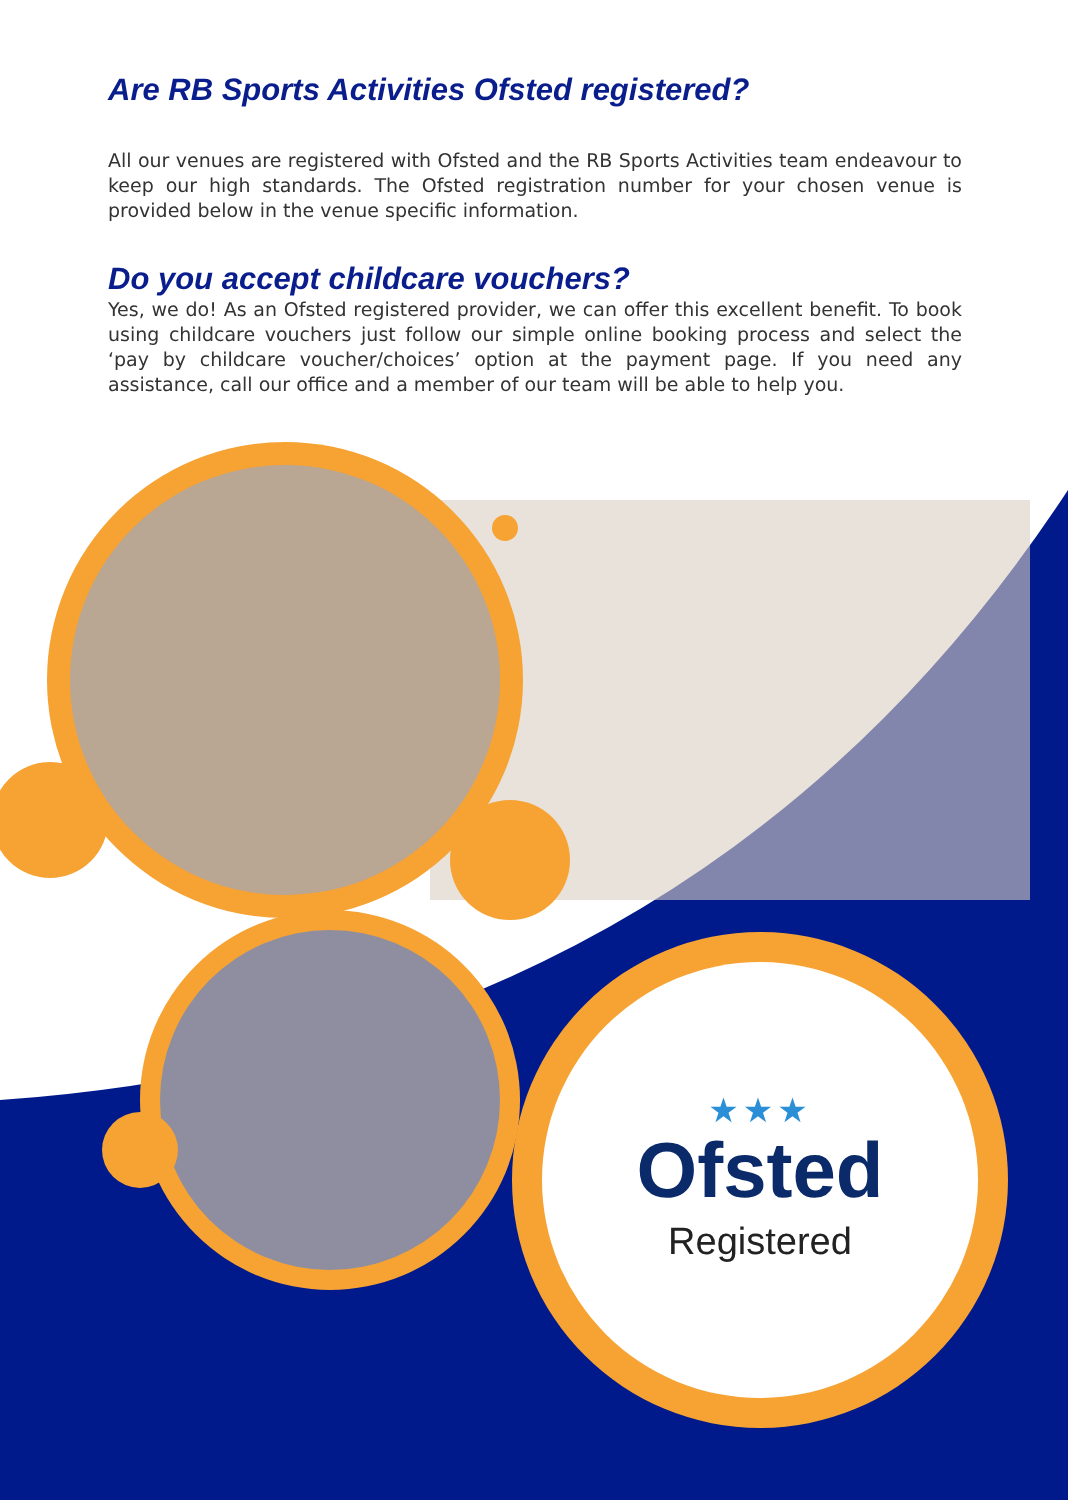Are RB Sports Activities Ofsted registered?
All our venues are registered with Ofsted and the RB Sports Activities team endeavour to keep our high standards. The Ofsted registration number for your chosen venue is provided below in the venue specific information.
Do you accept childcare vouchers?
Yes, we do! As an Ofsted registered provider, we can offer this excellent benefit. To book using childcare vouchers just follow our simple online booking process and select the ‘pay by childcare voucher/choices’ option at the payment page. If you need any assistance, call our office and a member of our team will be able to help you.
★★★
Ofsted
Registered